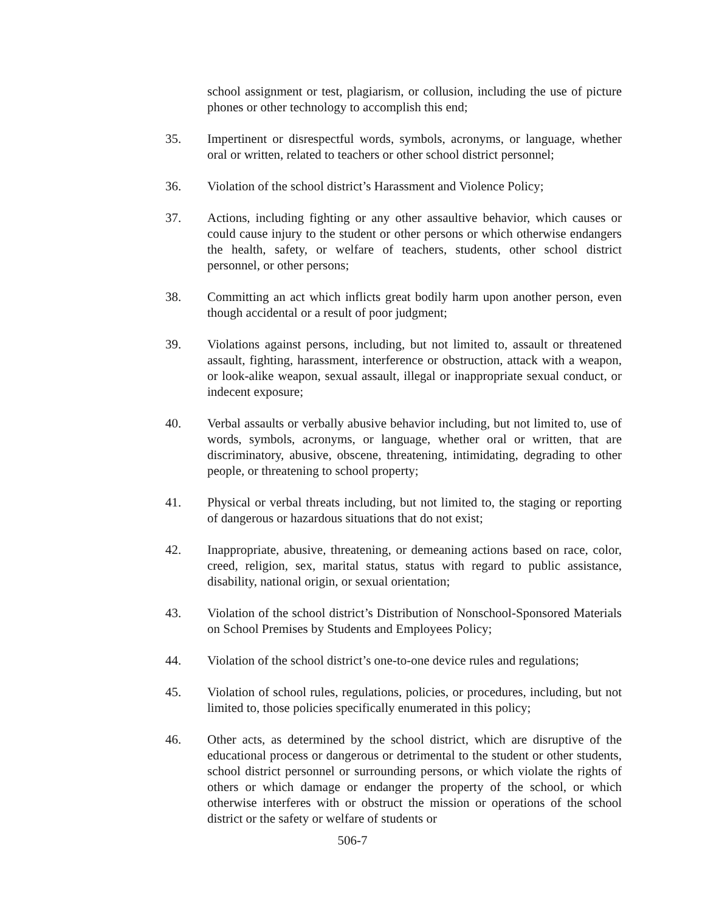school assignment or test, plagiarism, or collusion, including the use of picture phones or other technology to accomplish this end;
35. Impertinent or disrespectful words, symbols, acronyms, or language, whether oral or written, related to teachers or other school district personnel;
36. Violation of the school district’s Harassment and Violence Policy;
37. Actions, including fighting or any other assaultive behavior, which causes or could cause injury to the student or other persons or which otherwise endangers the health, safety, or welfare of teachers, students, other school district personnel, or other persons;
38. Committing an act which inflicts great bodily harm upon another person, even though accidental or a result of poor judgment;
39. Violations against persons, including, but not limited to, assault or threatened assault, fighting, harassment, interference or obstruction, attack with a weapon, or look-alike weapon, sexual assault, illegal or inappropriate sexual conduct, or indecent exposure;
40. Verbal assaults or verbally abusive behavior including, but not limited to, use of words, symbols, acronyms, or language, whether oral or written, that are discriminatory, abusive, obscene, threatening, intimidating, degrading to other people, or threatening to school property;
41. Physical or verbal threats including, but not limited to, the staging or reporting of dangerous or hazardous situations that do not exist;
42. Inappropriate, abusive, threatening, or demeaning actions based on race, color, creed, religion, sex, marital status, status with regard to public assistance, disability, national origin, or sexual orientation;
43. Violation of the school district’s Distribution of Nonschool-Sponsored Materials on School Premises by Students and Employees Policy;
44. Violation of the school district’s one-to-one device rules and regulations;
45. Violation of school rules, regulations, policies, or procedures, including, but not limited to, those policies specifically enumerated in this policy;
46. Other acts, as determined by the school district, which are disruptive of the educational process or dangerous or detrimental to the student or other students, school district personnel or surrounding persons, or which violate the rights of others or which damage or endanger the property of the school, or which otherwise interferes with or obstruct the mission or operations of the school district or the safety or welfare of students or
506-7